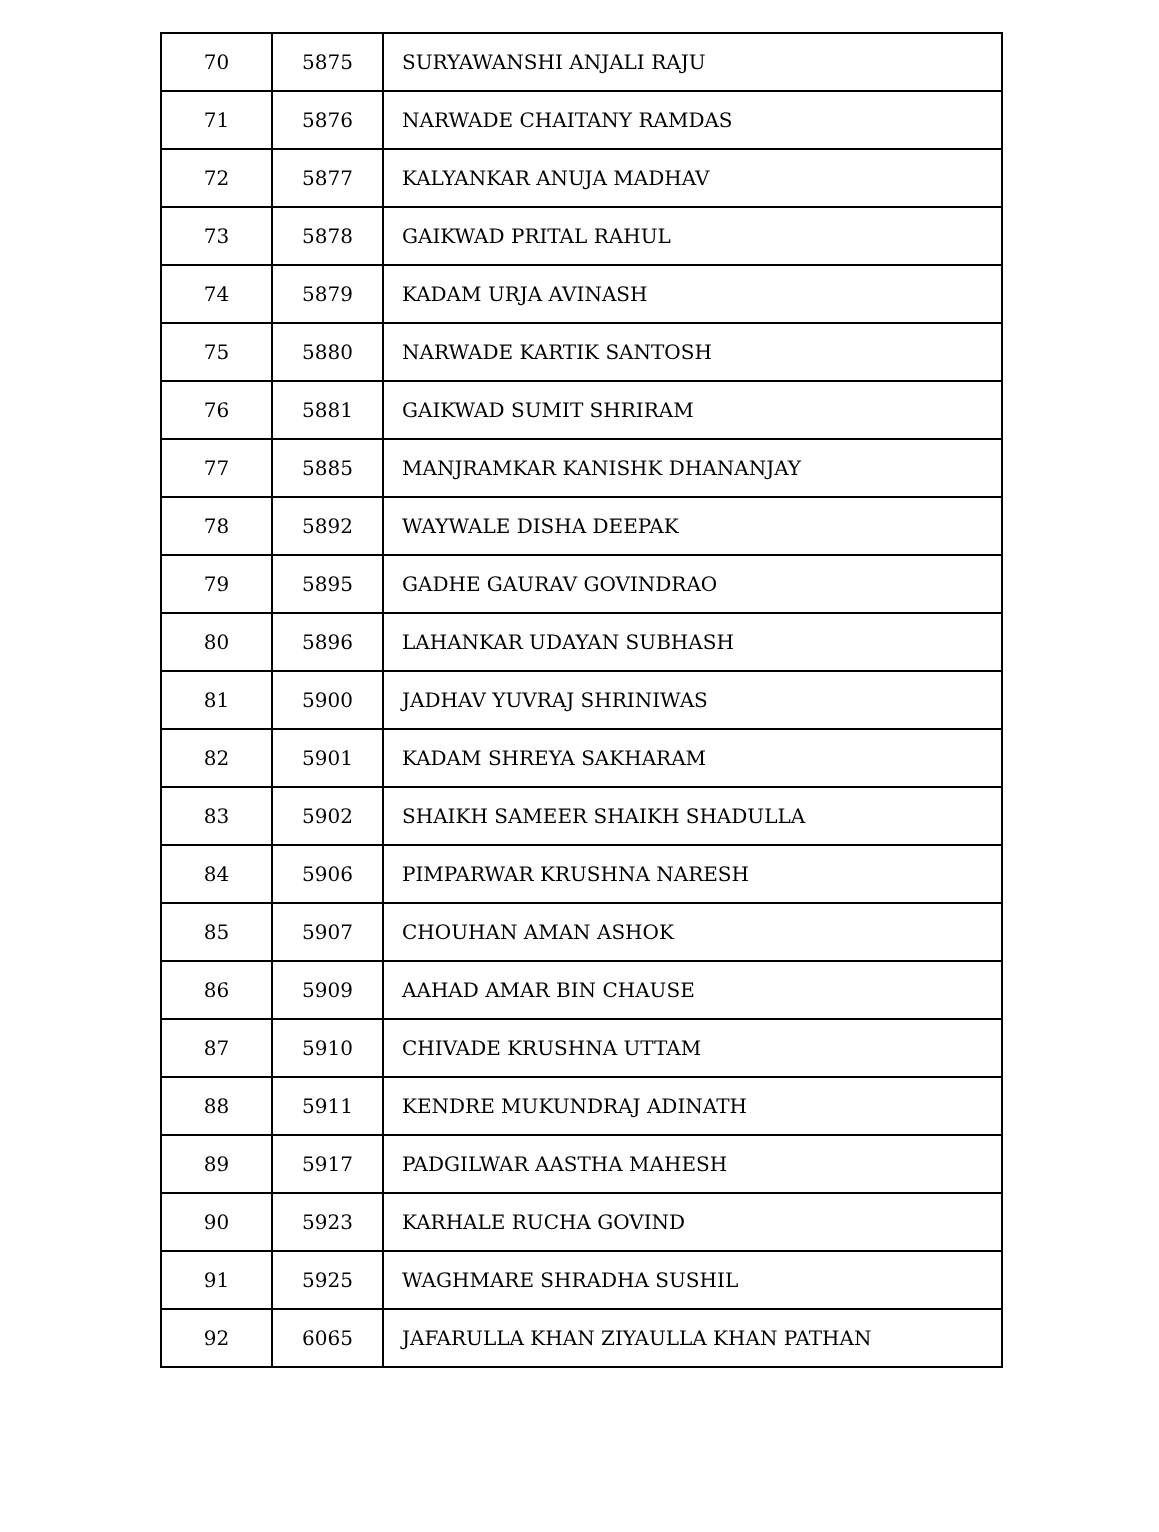| 70 | 5875 | SURYAWANSHI ANJALI RAJU |
| 71 | 5876 | NARWADE CHAITANY RAMDAS |
| 72 | 5877 | KALYANKAR ANUJA MADHAV |
| 73 | 5878 | GAIKWAD PRITAL RAHUL |
| 74 | 5879 | KADAM URJA AVINASH |
| 75 | 5880 | NARWADE KARTIK SANTOSH |
| 76 | 5881 | GAIKWAD SUMIT SHRIRAM |
| 77 | 5885 | MANJRAMKAR KANISHK DHANANJAY |
| 78 | 5892 | WAYWALE DISHA DEEPAK |
| 79 | 5895 | GADHE GAURAV GOVINDRAO |
| 80 | 5896 | LAHANKAR UDAYAN SUBHASH |
| 81 | 5900 | JADHAV YUVRAJ SHRINIWAS |
| 82 | 5901 | KADAM SHREYA SAKHARAM |
| 83 | 5902 | SHAIKH SAMEER SHAIKH SHADULLA |
| 84 | 5906 | PIMPARWAR KRUSHNA NARESH |
| 85 | 5907 | CHOUHAN AMAN ASHOK |
| 86 | 5909 | AAHAD AMAR BIN CHAUSE |
| 87 | 5910 | CHIVADE KRUSHNA UTTAM |
| 88 | 5911 | KENDRE MUKUNDRAJ ADINATH |
| 89 | 5917 | PADGILWAR AASTHA MAHESH |
| 90 | 5923 | KARHALE RUCHA GOVIND |
| 91 | 5925 | WAGHMARE SHRADHA SUSHIL |
| 92 | 6065 | JAFARULLA KHAN ZIYAULLA KHAN PATHAN |